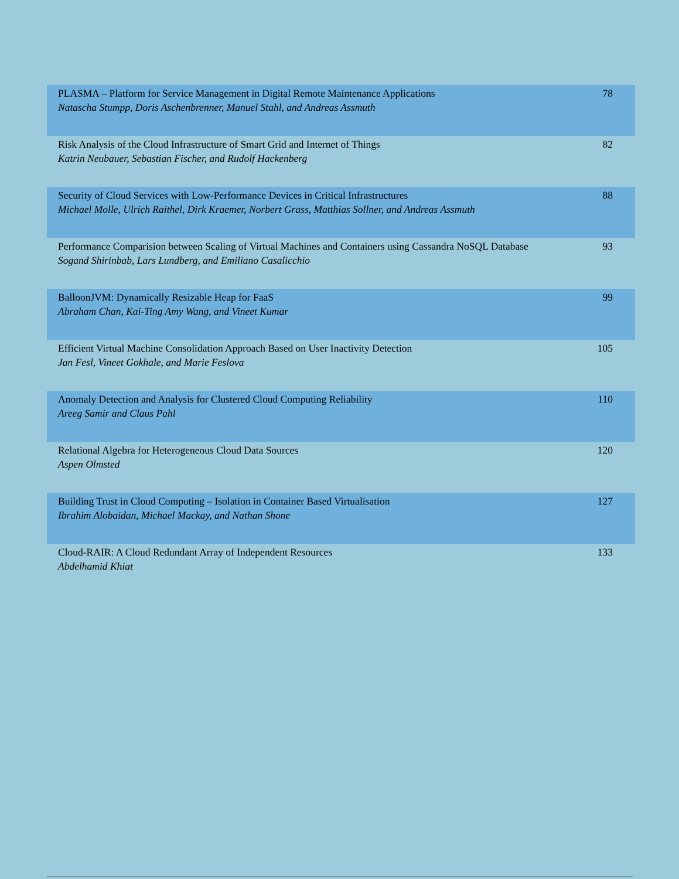| PLASMA – Platform for Service Management in Digital Remote Maintenance Applications Natascha Stumpp, Doris Aschenbrenner, Manuel Stahl, and Andreas Assmuth | 78 |
| Risk Analysis of the Cloud Infrastructure of Smart Grid and Internet of Things Katrin Neubauer, Sebastian Fischer, and Rudolf Hackenberg | 82 |
| Security of Cloud Services with Low-Performance Devices in Critical Infrastructures Michael Molle, Ulrich Raithel, Dirk Kraemer, Norbert Grass, Matthias Sollner, and Andreas Assmuth | 88 |
| Performance Comparision between Scaling of Virtual Machines and Containers using Cassandra NoSQL Database Sogand Shirinbab, Lars Lundberg, and Emiliano Casalicchio | 93 |
| BalloonJVM: Dynamically Resizable Heap for FaaS Abraham Chan, Kai-Ting Amy Wang, and Vineet Kumar | 99 |
| Efficient Virtual Machine Consolidation Approach Based on User Inactivity Detection Jan Fesl, Vineet Gokhale, and Marie Feslova | 105 |
| Anomaly Detection and Analysis for Clustered Cloud Computing Reliability Areeg Samir and Claus Pahl | 110 |
| Relational Algebra for Heterogeneous Cloud Data Sources Aspen Olmsted | 120 |
| Building Trust in Cloud Computing – Isolation in Container Based Virtualisation Ibrahim Alobaidan, Michael Mackay, and Nathan Shone | 127 |
| Cloud-RAIR: A Cloud Redundant Array of Independent Resources Abdelhamid Khiat | 133 |